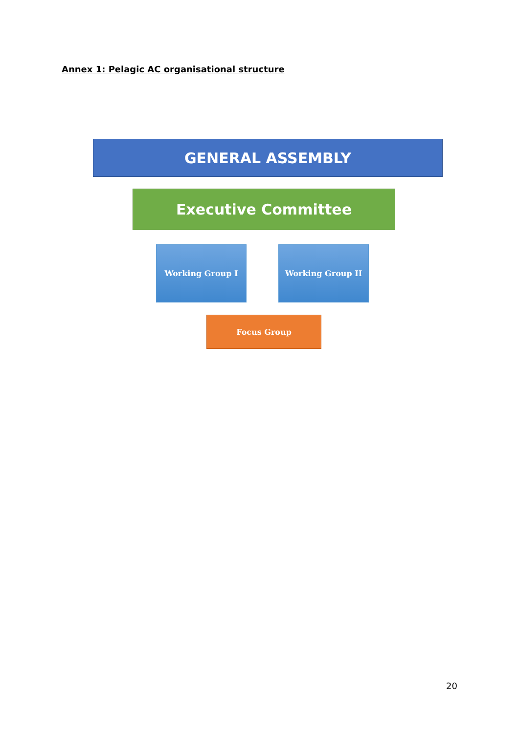Annex 1: Pelagic AC organisational structure
GENERAL ASSEMBLY
Executive Committee
Working Group I Working Group II
Focus Group
20